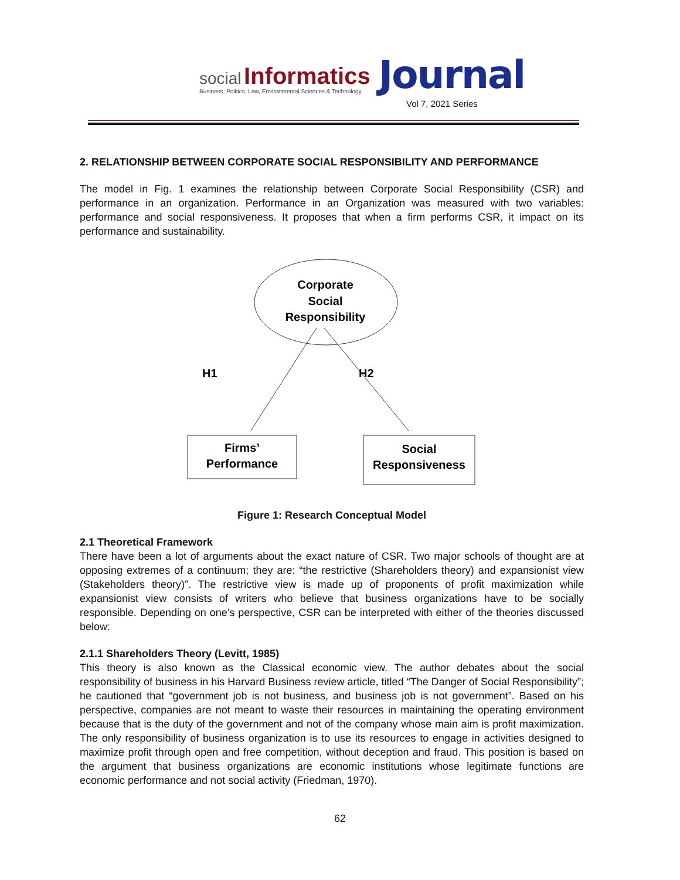social Informatics
Business, Politics, Law, Environmental Sciences & Technology
Journal
Vol 7, 2021 Series
2. RELATIONSHIP BETWEEN CORPORATE SOCIAL RESPONSIBILITY AND PERFORMANCE
The model in Fig. 1 examines the relationship between Corporate Social Responsibility (CSR) and performance in an organization. Performance in an Organization was measured with two variables: performance and social responsiveness. It proposes that when a firm performs CSR, it impact on its performance and sustainability.
Corporate
Social
Responsibility
H1
H2
Firms’
Performance
Social
Responsiveness
Figure 1: Research Conceptual Model
2.1 Theoretical Framework
There have been a lot of arguments about the exact nature of CSR. Two major schools of thought are at opposing extremes of a continuum; they are: “the restrictive (Shareholders theory) and expansionist view (Stakeholders theory)”. The restrictive view is made up of proponents of profit maximization while expansionist view consists of writers who believe that business organizations have to be socially responsible. Depending on one’s perspective, CSR can be interpreted with either of the theories discussed below:
2.1.1 Shareholders Theory (Levitt, 1985)
This theory is also known as the Classical economic view. The author debates about the social responsibility of business in his Harvard Business review article, titled “The Danger of Social Responsibility”; he cautioned that “government job is not business, and business job is not government”. Based on his perspective, companies are not meant to waste their resources in maintaining the operating environment because that is the duty of the government and not of the company whose main aim is profit maximization. The only responsibility of business organization is to use its resources to engage in activities designed to maximize profit through open and free competition, without deception and fraud. This position is based on the argument that business organizations are economic institutions whose legitimate functions are economic performance and not social activity (Friedman, 1970).
62